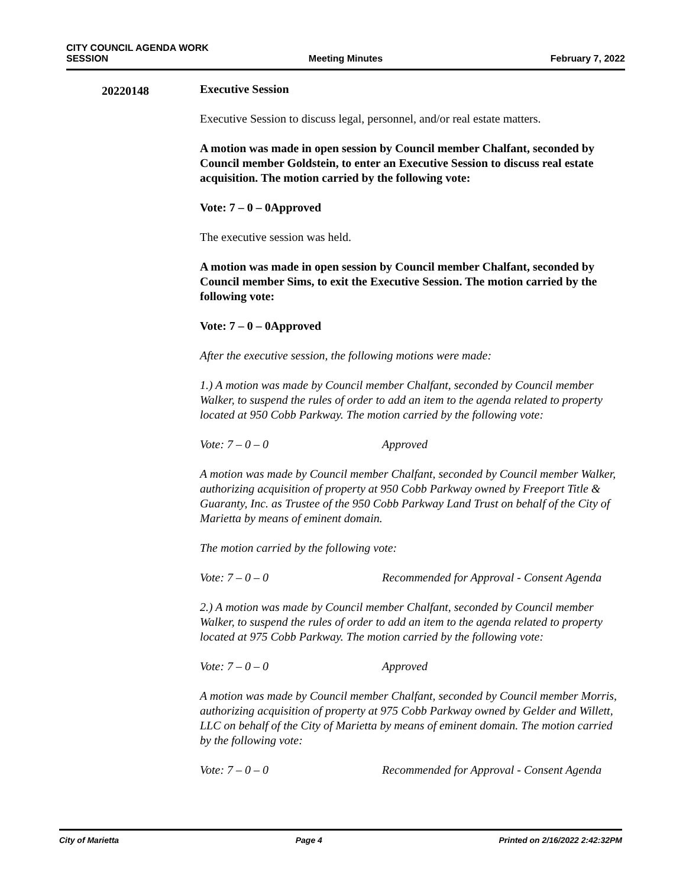CITY COUNCIL AGENDA WORK
SESSION
Meeting Minutes
February 7, 2022
20220148
Executive Session
Executive Session to discuss legal, personnel, and/or real estate matters.
A motion was made in open session by Council member Chalfant, seconded by Council member Goldstein, to enter an Executive Session to discuss real estate acquisition. The motion carried by the following vote:
Vote: 7 – 0 – 0 Approved
The executive session was held.
A motion was made in open session by Council member Chalfant, seconded by Council member Sims, to exit the Executive Session. The motion carried by the following vote:
Vote: 7 – 0 – 0 Approved
After the executive session, the following motions were made:
1.) A motion was made by Council member Chalfant, seconded by Council member Walker, to suspend the rules of order to add an item to the agenda related to property located at 950 Cobb Parkway. The motion carried by the following vote:
Vote: 7 – 0 – 0 Approved
A motion was made by Council member Chalfant, seconded by Council member Walker, authorizing acquisition of property at 950 Cobb Parkway owned by Freeport Title & Guaranty, Inc. as Trustee of the 950 Cobb Parkway Land Trust on behalf of the City of Marietta by means of eminent domain.
The motion carried by the following vote:
Vote: 7 – 0 – 0 Recommended for Approval - Consent Agenda
2.) A motion was made by Council member Chalfant, seconded by Council member Walker, to suspend the rules of order to add an item to the agenda related to property located at 975 Cobb Parkway. The motion carried by the following vote:
Vote: 7 – 0 – 0 Approved
A motion was made by Council member Chalfant, seconded by Council member Morris, authorizing acquisition of property at 975 Cobb Parkway owned by Gelder and Willett, LLC on behalf of the City of Marietta by means of eminent domain. The motion carried by the following vote:
Vote: 7 – 0 – 0 Recommended for Approval - Consent Agenda
City of Marietta Page 4 Printed on 2/16/2022 2:42:32PM